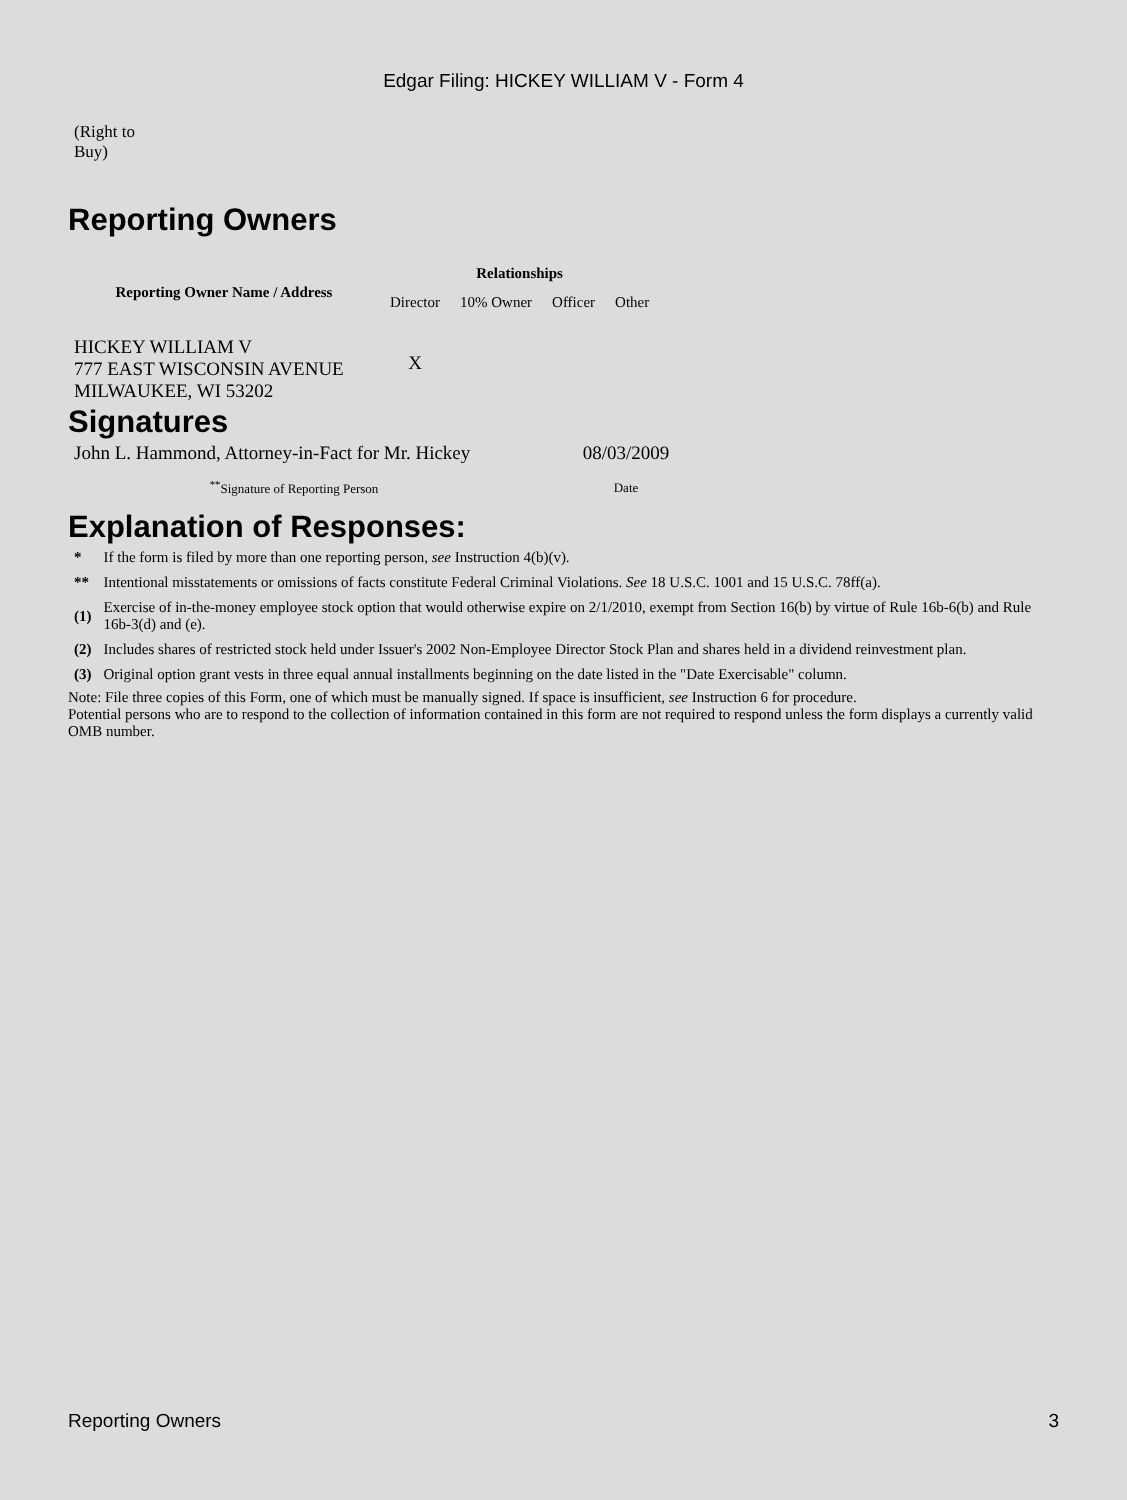Edgar Filing: HICKEY WILLIAM V - Form 4
(Right to
Buy)
Reporting Owners
| Reporting Owner Name / Address | Relationships | | | |
| --- | --- | --- | --- | --- |
| | Director | 10% Owner | Officer | Other |
| HICKEY WILLIAM V 777 EAST WISCONSIN AVENUE MILWAUKEE, WI 53202 | X | | | |
Signatures
| John L. Hammond, Attorney-in-Fact for Mr. Hickey | 08/03/2009 |
| <sup>**</sup> Signature of Reporting Person | Date |
Explanation of Responses:
| * | If the form is filed by more than one reporting person, see Instruction 4(b)(v). |
| ** | Intentional misstatements or omissions of facts constitute Federal Criminal Violations. See 18 U.S.C. 1001 and 15 U.S.C. 78ff(a). |
| (1) | Exercise of in-the-money employee stock option that would otherwise expire on 2/1/2010, exempt from Section 16(b) by virtue of Rule 16b-6(b) and Rule 16b-3(d) and (e). |
| (2) | Includes shares of restricted stock held under Issuer's 2002 Non-Employee Director Stock Plan and shares held in a dividend reinvestment plan. |
| (3) | Original option grant vests in three equal annual installments beginning on the date listed in the "Date Exercisable" column. |
Note: File three copies of this Form, one of which must be manually signed. If space is insufficient, see Instruction 6 for procedure.
Potential persons who are to respond to the collection of information contained in this form are not required to respond unless the form displays a currently valid OMB number.
Reporting Owners 3